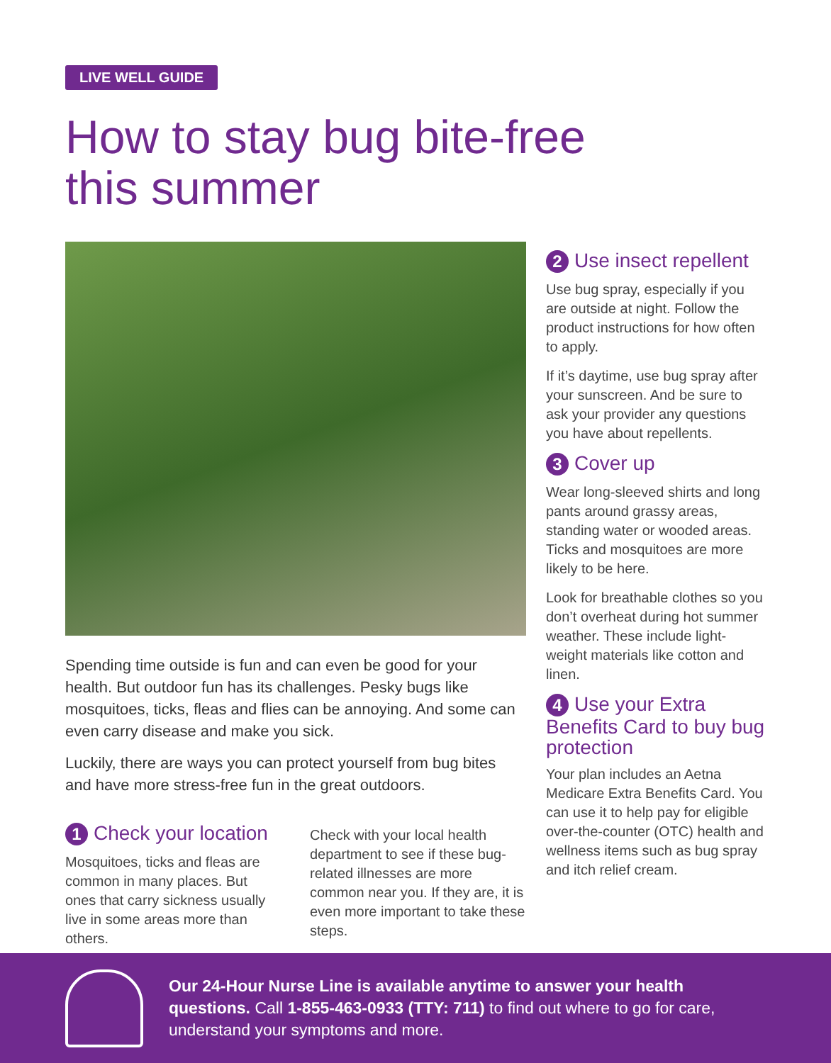LIVE WELL GUIDE
How to stay bug bite-free
this summer
Spending time outside is fun and can even be good for your health. But outdoor fun has its challenges. Pesky bugs like mosquitoes, ticks, fleas and flies can be annoying. And some can even carry disease and make you sick.
Luckily, there are ways you can protect yourself from bug bites and have more stress-free fun in the great outdoors.
1 Check your location
Mosquitoes, ticks and fleas are common in many places. But ones that carry sickness usually live in some areas more than others.
Check with your local health department to see if these bug-related illnesses are more common near you. If they are, it is even more important to take these steps.
2 Use insect repellent
Use bug spray, especially if you are outside at night. Follow the product instructions for how often to apply.
If it’s daytime, use bug spray after your sunscreen. And be sure to ask your provider any questions you have about repellents.
3 Cover up
Wear long-sleeved shirts and long pants around grassy areas, standing water or wooded areas. Ticks and mosquitoes are more likely to be here.
Look for breathable clothes so you don’t overheat during hot summer weather. These include light-weight materials like cotton and linen.
4 Use your Extra Benefits Card to buy bug protection
Your plan includes an Aetna Medicare Extra Benefits Card. You can use it to help pay for eligible over-the-counter (OTC) health and wellness items such as bug spray and itch relief cream.
Our 24-Hour Nurse Line is available anytime to answer your health questions. Call 1-855-463-0933 (TTY: 711) to find out where to go for care, understand your symptoms and more.